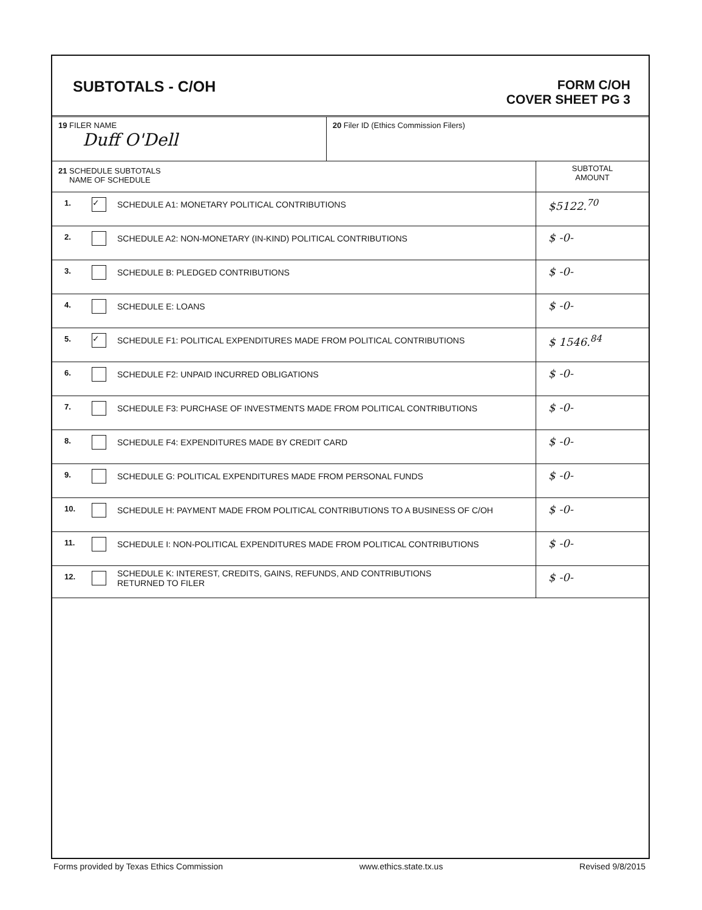SUBTOTALS - C/OH
FORM C/OH
COVER SHEET PG 3
| 19 FILER NAME Duff O'Dell | | | 20 Filer ID (Ethics Commission Filers) | |
| 21 SCHEDULE SUBTOTALS NAME OF SCHEDULE | | | | SUBTOTAL AMOUNT |
| 1. | ✓ | SCHEDULE A1: MONETARY POLITICAL CONTRIBUTIONS | | $5122.<sup>70</sup> |
| 2. | | SCHEDULE A2: NON-MONETARY (IN-KIND) POLITICAL CONTRIBUTIONS | | $ -0- |
| 3. | | SCHEDULE B: PLEDGED CONTRIBUTIONS | | $ -0- |
| 4. | | SCHEDULE E: LOANS | | $ -0- |
| 5. | ✓ | SCHEDULE F1: POLITICAL EXPENDITURES MADE FROM POLITICAL CONTRIBUTIONS | | $ 1546.<sup>84</sup> |
| 6. | | SCHEDULE F2: UNPAID INCURRED OBLIGATIONS | | $ -0- |
| 7. | | SCHEDULE F3: PURCHASE OF INVESTMENTS MADE FROM POLITICAL CONTRIBUTIONS | | $ -0- |
| 8. | | SCHEDULE F4: EXPENDITURES MADE BY CREDIT CARD | | $ -0- |
| 9. | | SCHEDULE G: POLITICAL EXPENDITURES MADE FROM PERSONAL FUNDS | | $ -0- |
| 10. | | SCHEDULE H: PAYMENT MADE FROM POLITICAL CONTRIBUTIONS TO A BUSINESS OF C/OH | | $ -0- |
| 11. | | SCHEDULE I: NON-POLITICAL EXPENDITURES MADE FROM POLITICAL CONTRIBUTIONS | | $ -0- |
| 12. | | SCHEDULE K: INTEREST, CREDITS, GAINS, REFUNDS, AND CONTRIBUTIONS RETURNED TO FILER | | $ -0- |
Forms provided by Texas Ethics Commission www.ethics.state.tx.us Revised 9/8/2015